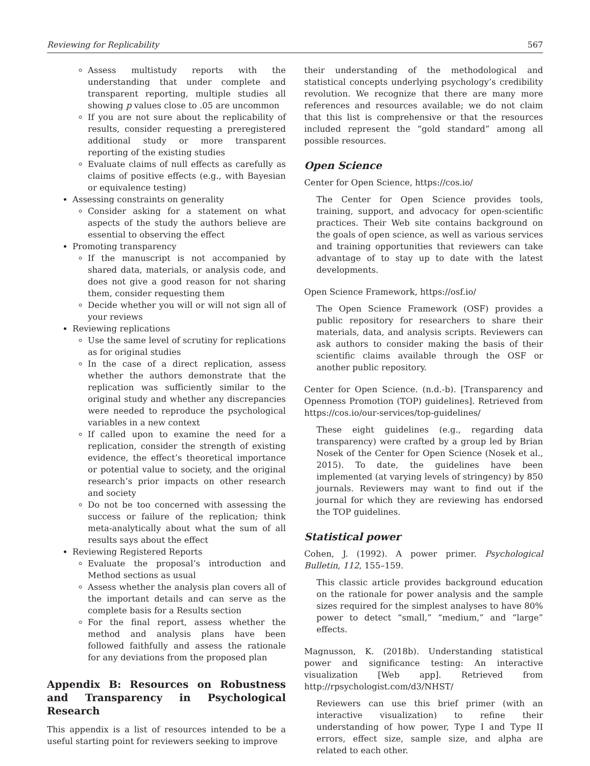Reviewing for Replicability 567
Assess multistudy reports with the understanding that under complete and transparent reporting, multiple studies all showing p values close to .05 are uncommon
If you are not sure about the replicability of results, consider requesting a preregistered additional study or more transparent reporting of the existing studies
Evaluate claims of null effects as carefully as claims of positive effects (e.g., with Bayesian or equivalence testing)
Assessing constraints on generality
Consider asking for a statement on what aspects of the study the authors believe are essential to observing the effect
Promoting transparency
If the manuscript is not accompanied by shared data, materials, or analysis code, and does not give a good reason for not sharing them, consider requesting them
Decide whether you will or will not sign all of your reviews
Reviewing replications
Use the same level of scrutiny for replications as for original studies
In the case of a direct replication, assess whether the authors demonstrate that the replication was sufficiently similar to the original study and whether any discrepancies were needed to reproduce the psychological variables in a new context
If called upon to examine the need for a replication, consider the strength of existing evidence, the effect’s theoretical importance or potential value to society, and the original research’s prior impacts on other research and society
Do not be too concerned with assessing the success or failure of the replication; think meta-analytically about what the sum of all results says about the effect
Reviewing Registered Reports
Evaluate the proposal’s introduction and Method sections as usual
Assess whether the analysis plan covers all of the important details and can serve as the complete basis for a Results section
For the final report, assess whether the method and analysis plans have been followed faithfully and assess the rationale for any deviations from the proposed plan
Appendix B: Resources on Robustness and Transparency in Psychological Research
This appendix is a list of resources intended to be a useful starting point for reviewers seeking to improve
their understanding of the methodological and statistical concepts underlying psychology’s credibility revolution. We recognize that there are many more references and resources available; we do not claim that this list is comprehensive or that the resources included represent the “gold standard” among all possible resources.
Open Science
Center for Open Science, https://cos.io/
The Center for Open Science provides tools, training, support, and advocacy for open-scientific practices. Their Web site contains background on the goals of open science, as well as various services and training opportunities that reviewers can take advantage of to stay up to date with the latest developments.
Open Science Framework, https://osf.io/
The Open Science Framework (OSF) provides a public repository for researchers to share their materials, data, and analysis scripts. Reviewers can ask authors to consider making the basis of their scientific claims available through the OSF or another public repository.
Center for Open Science. (n.d.-b). [Transparency and Openness Promotion (TOP) guidelines]. Retrieved from https://cos.io/our-services/top-guidelines/
These eight guidelines (e.g., regarding data transparency) were crafted by a group led by Brian Nosek of the Center for Open Science (Nosek et al., 2015). To date, the guidelines have been implemented (at varying levels of stringency) by 850 journals. Reviewers may want to find out if the journal for which they are reviewing has endorsed the TOP guidelines.
Statistical power
Cohen, J. (1992). A power primer. Psychological Bulletin, 112, 155–159.
This classic article provides background education on the rationale for power analysis and the sample sizes required for the simplest analyses to have 80% power to detect “small,” “medium,” and “large” effects.
Magnusson, K. (2018b). Understanding statistical power and significance testing: An interactive visualization [Web app]. Retrieved from http://rpsychologist.com/d3/NHST/
Reviewers can use this brief primer (with an interactive visualization) to refine their understanding of how power, Type I and Type II errors, effect size, sample size, and alpha are related to each other.